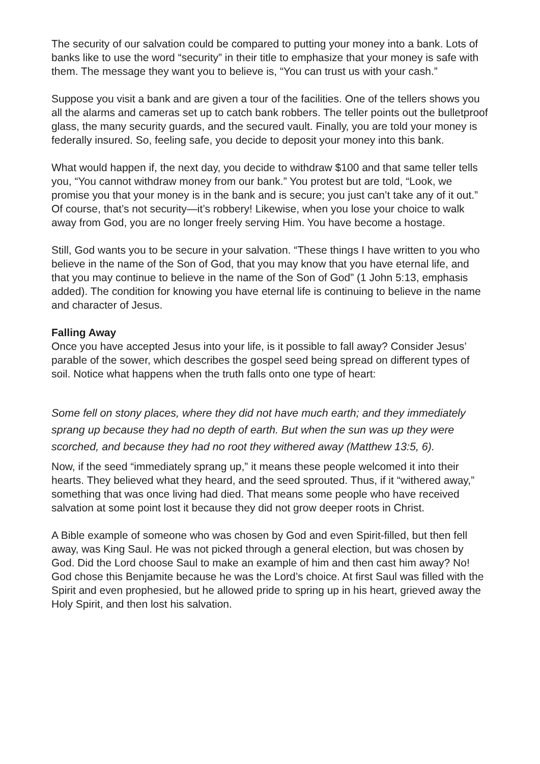The security of our salvation could be compared to putting your money into a bank. Lots of banks like to use the word “security” in their title to emphasize that your money is safe with them. The message they want you to believe is, “You can trust us with your cash.”
Suppose you visit a bank and are given a tour of the facilities. One of the tellers shows you all the alarms and cameras set up to catch bank robbers. The teller points out the bulletproof glass, the many security guards, and the secured vault. Finally, you are told your money is federally insured. So, feeling safe, you decide to deposit your money into this bank.
What would happen if, the next day, you decide to withdraw $100 and that same teller tells you, “You cannot withdraw money from our bank.” You protest but are told, “Look, we promise you that your money is in the bank and is secure; you just can’t take any of it out.” Of course, that’s not security—it’s robbery! Likewise, when you lose your choice to walk away from God, you are no longer freely serving Him. You have become a hostage.
Still, God wants you to be secure in your salvation. “These things I have written to you who believe in the name of the Son of God, that you may know that you have eternal life, and that you may continue to believe in the name of the Son of God” (1 John 5:13, emphasis added). The condition for knowing you have eternal life is continuing to believe in the name and character of Jesus.
Falling Away
Once you have accepted Jesus into your life, is it possible to fall away? Consider Jesus’ parable of the sower, which describes the gospel seed being spread on different types of soil. Notice what happens when the truth falls onto one type of heart:
Some fell on stony places, where they did not have much earth; and they immediately sprang up because they had no depth of earth. But when the sun was up they were scorched, and because they had no root they withered away (Matthew 13:5, 6).
Now, if the seed “immediately sprang up,” it means these people welcomed it into their hearts. They believed what they heard, and the seed sprouted. Thus, if it “withered away,” something that was once living had died. That means some people who have received salvation at some point lost it because they did not grow deeper roots in Christ.
A Bible example of someone who was chosen by God and even Spirit-filled, but then fell away, was King Saul. He was not picked through a general election, but was chosen by God. Did the Lord choose Saul to make an example of him and then cast him away? No! God chose this Benjamite because he was the Lord’s choice. At first Saul was filled with the Spirit and even prophesied, but he allowed pride to spring up in his heart, grieved away the Holy Spirit, and then lost his salvation.